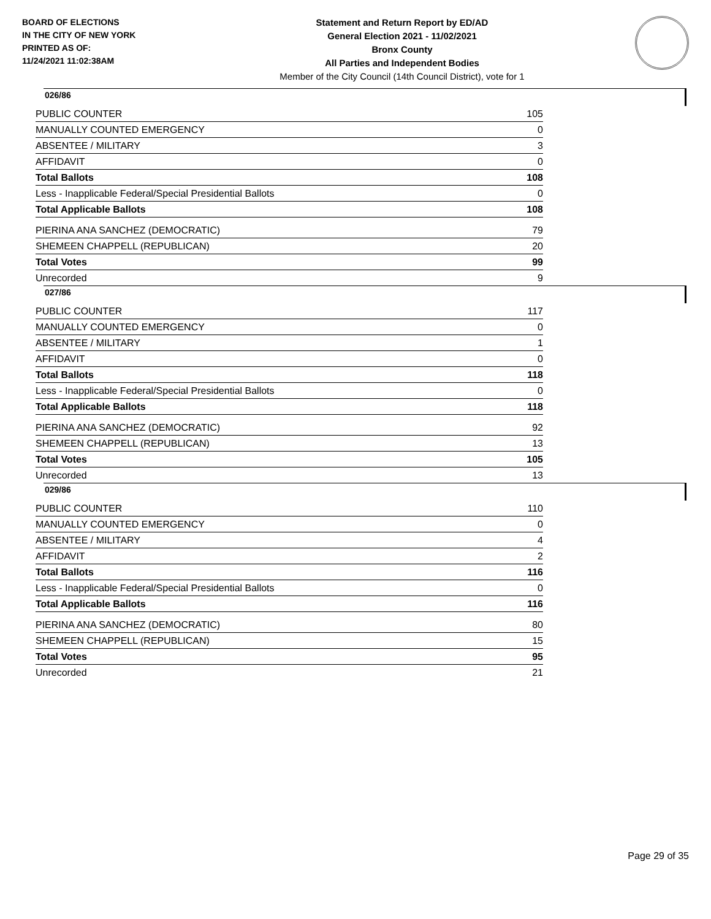BOARD OF ELECTIONS
IN THE CITY OF NEW YORK
PRINTED AS OF:
11/24/2021 11:02:38AM
Statement and Return Report by ED/AD
General Election 2021 - 11/02/2021
Bronx County
All Parties and Independent Bodies
Member of the City Council (14th Council District), vote for 1
026/86
| PUBLIC COUNTER | 105 |
| MANUALLY COUNTED EMERGENCY | 0 |
| ABSENTEE / MILITARY | 3 |
| AFFIDAVIT | 0 |
| Total Ballots | 108 |
| Less - Inapplicable Federal/Special Presidential Ballots | 0 |
| Total Applicable Ballots | 108 |
| PIERINA ANA SANCHEZ (DEMOCRATIC) | 79 |
| SHEMEEN CHAPPELL (REPUBLICAN) | 20 |
| Total Votes | 99 |
| Unrecorded | 9 |
027/86
| PUBLIC COUNTER | 117 |
| MANUALLY COUNTED EMERGENCY | 0 |
| ABSENTEE / MILITARY | 1 |
| AFFIDAVIT | 0 |
| Total Ballots | 118 |
| Less - Inapplicable Federal/Special Presidential Ballots | 0 |
| Total Applicable Ballots | 118 |
| PIERINA ANA SANCHEZ (DEMOCRATIC) | 92 |
| SHEMEEN CHAPPELL (REPUBLICAN) | 13 |
| Total Votes | 105 |
| Unrecorded | 13 |
029/86
| PUBLIC COUNTER | 110 |
| MANUALLY COUNTED EMERGENCY | 0 |
| ABSENTEE / MILITARY | 4 |
| AFFIDAVIT | 2 |
| Total Ballots | 116 |
| Less - Inapplicable Federal/Special Presidential Ballots | 0 |
| Total Applicable Ballots | 116 |
| PIERINA ANA SANCHEZ (DEMOCRATIC) | 80 |
| SHEMEEN CHAPPELL (REPUBLICAN) | 15 |
| Total Votes | 95 |
| Unrecorded | 21 |
Page 29 of 35